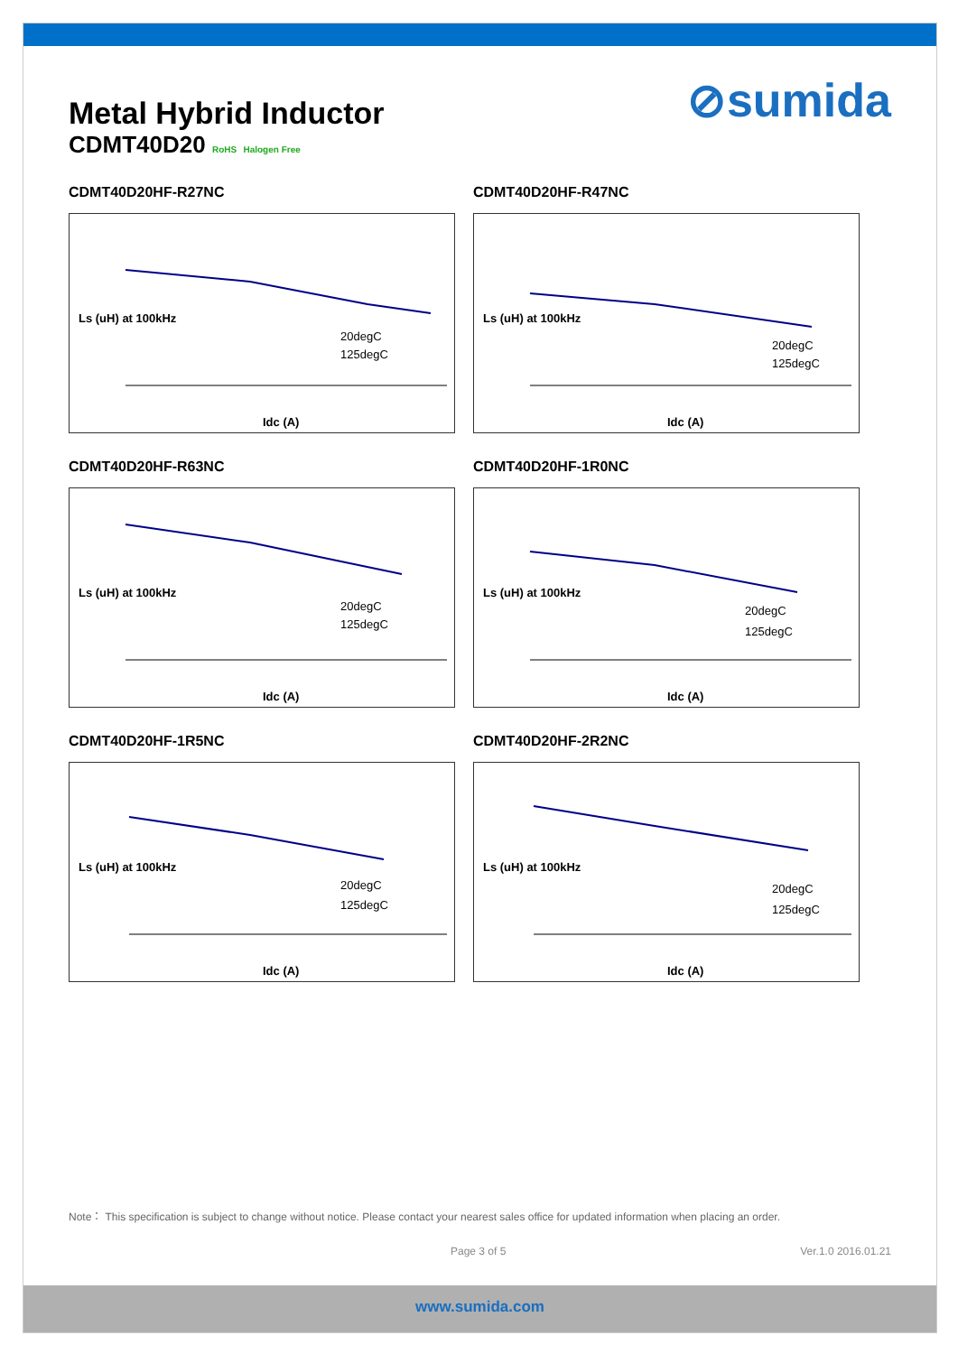Metal Hybrid Inductor
CDMT40D20 RoHS Halogen Free
⊘sumida
CDMT40D20HF-R27NC
Ls (uH) at 100kHz
Idc (A)
20degC
125degC
CDMT40D20HF-R47NC
Ls (uH) at 100kHz
Idc (A)
20degC
125degC
CDMT40D20HF-R63NC
Ls (uH) at 100kHz
Idc (A)
20degC
125degC
CDMT40D20HF-1R0NC
Ls (uH) at 100kHz
Idc (A)
20degC
125degC
CDMT40D20HF-1R5NC
Ls (uH) at 100kHz
Idc (A)
20degC
125degC
CDMT40D20HF-2R2NC
Ls (uH) at 100kHz
Idc (A)
20degC
125degC
Note： This specification is subject to change without notice. Please contact your nearest sales office for updated information when placing an order.
Page 3 of 5 Ver.1.0 2016.01.21
www.sumida.com